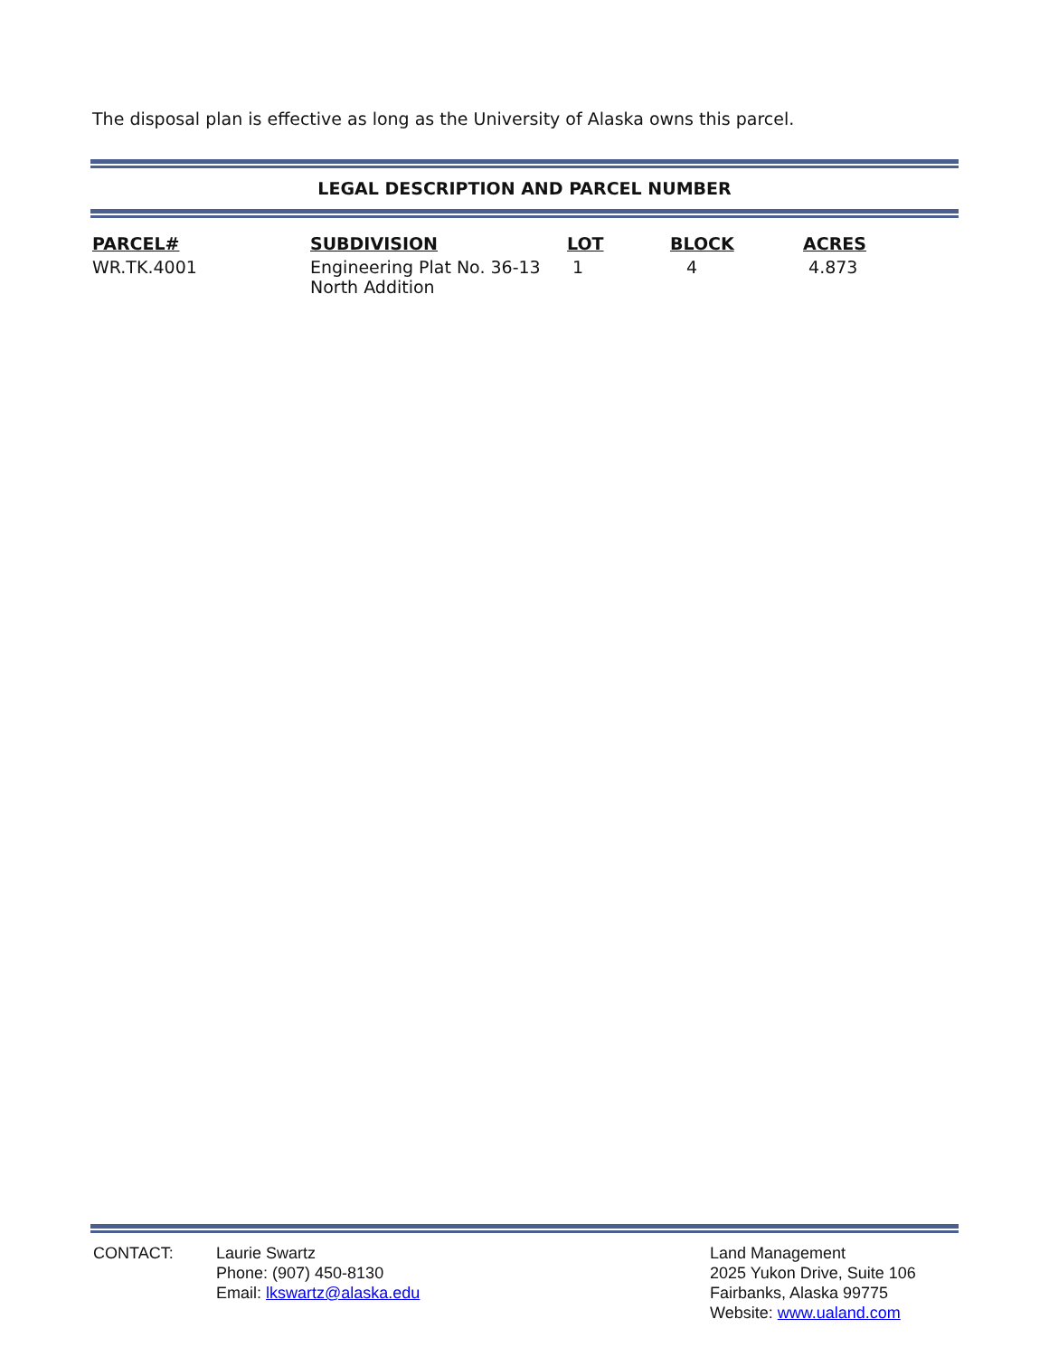The disposal plan is effective as long as the University of Alaska owns this parcel.
LEGAL DESCRIPTION AND PARCEL NUMBER
| PARCEL# | SUBDIVISION | LOT | BLOCK | ACRES |
| --- | --- | --- | --- | --- |
| WR.TK.4001 | Engineering Plat No. 36-13 North Addition | 1 | 4 | 4.873 |
CONTACT: Laurie Swartz
Phone: (907) 450-8130
Email: lkswartz@alaska.edu
Land Management
2025 Yukon Drive, Suite 106
Fairbanks, Alaska 99775
Website: www.ualand.com